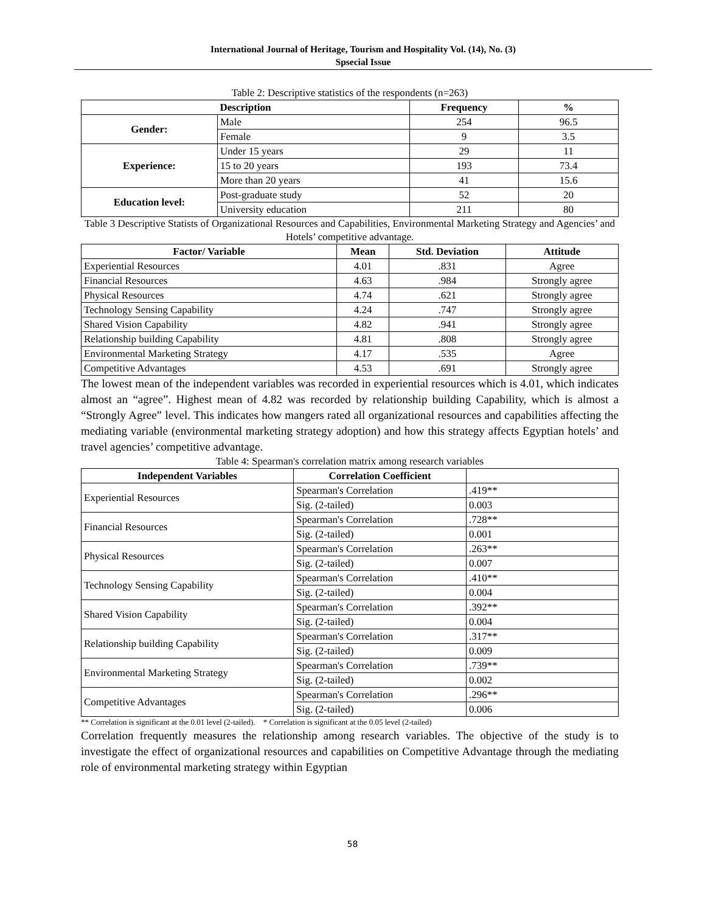International Journal of Heritage, Tourism and Hospitality Vol. (14), No. (3)
Spsecial Issue
Table 2: Descriptive statistics of the respondents (n=263)
| Description | | Frequency | % |
| --- | --- | --- | --- |
| Gender: | Male | 254 | 96.5 |
| | Female | 9 | 3.5 |
| Experience: | Under 15 years | 29 | 11 |
| | 15 to 20 years | 193 | 73.4 |
| | More than 20 years | 41 | 15.6 |
| Education level: | Post-graduate study | 52 | 20 |
| | University education | 211 | 80 |
Table 3 Descriptive Statists of Organizational Resources and Capabilities, Environmental Marketing Strategy and Agencies’ and Hotels’ competitive advantage.
| Factor/ Variable | Mean | Std. Deviation | Attitude |
| --- | --- | --- | --- |
| Experiential Resources | 4.01 | .831 | Agree |
| Financial Resources | 4.63 | .984 | Strongly agree |
| Physical Resources | 4.74 | .621 | Strongly agree |
| Technology Sensing Capability | 4.24 | .747 | Strongly agree |
| Shared Vision Capability | 4.82 | .941 | Strongly agree |
| Relationship building Capability | 4.81 | .808 | Strongly agree |
| Environmental Marketing Strategy | 4.17 | .535 | Agree |
| Competitive Advantages | 4.53 | .691 | Strongly agree |
The lowest mean of the independent variables was recorded in experiential resources which is 4.01, which indicates almost an “agree”. Highest mean of 4.82 was recorded by relationship building Capability, which is almost a “Strongly Agree” level. This indicates how mangers rated all organizational resources and capabilities affecting the mediating variable (environmental marketing strategy adoption) and how this strategy affects Egyptian hotels’ and travel agencies’ competitive advantage.
Table 4: Spearman's correlation matrix among research variables
| Independent Variables | Correlation Coefficient | |
| --- | --- | --- |
| Experiential Resources | Spearman's Correlation | .419** |
| | Sig. (2-tailed) | 0.003 |
| Financial Resources | Spearman's Correlation | .728** |
| | Sig. (2-tailed) | 0.001 |
| Physical Resources | Spearman's Correlation | .263** |
| | Sig. (2-tailed) | 0.007 |
| Technology Sensing Capability | Spearman's Correlation | .410** |
| | Sig. (2-tailed) | 0.004 |
| Shared Vision Capability | Spearman's Correlation | .392** |
| | Sig. (2-tailed) | 0.004 |
| Relationship building Capability | Spearman's Correlation | .317** |
| | Sig. (2-tailed) | 0.009 |
| Environmental Marketing Strategy | Spearman's Correlation | .739** |
| | Sig. (2-tailed) | 0.002 |
| Competitive Advantages | Spearman's Correlation | .296** |
| | Sig. (2-tailed) | 0.006 |
** Correlation is significant at the 0.01 level (2-tailed). * Correlation is significant at the 0.05 level (2-tailed)
Correlation frequently measures the relationship among research variables. The objective of the study is to investigate the effect of organizational resources and capabilities on Competitive Advantage through the mediating role of environmental marketing strategy within Egyptian
58